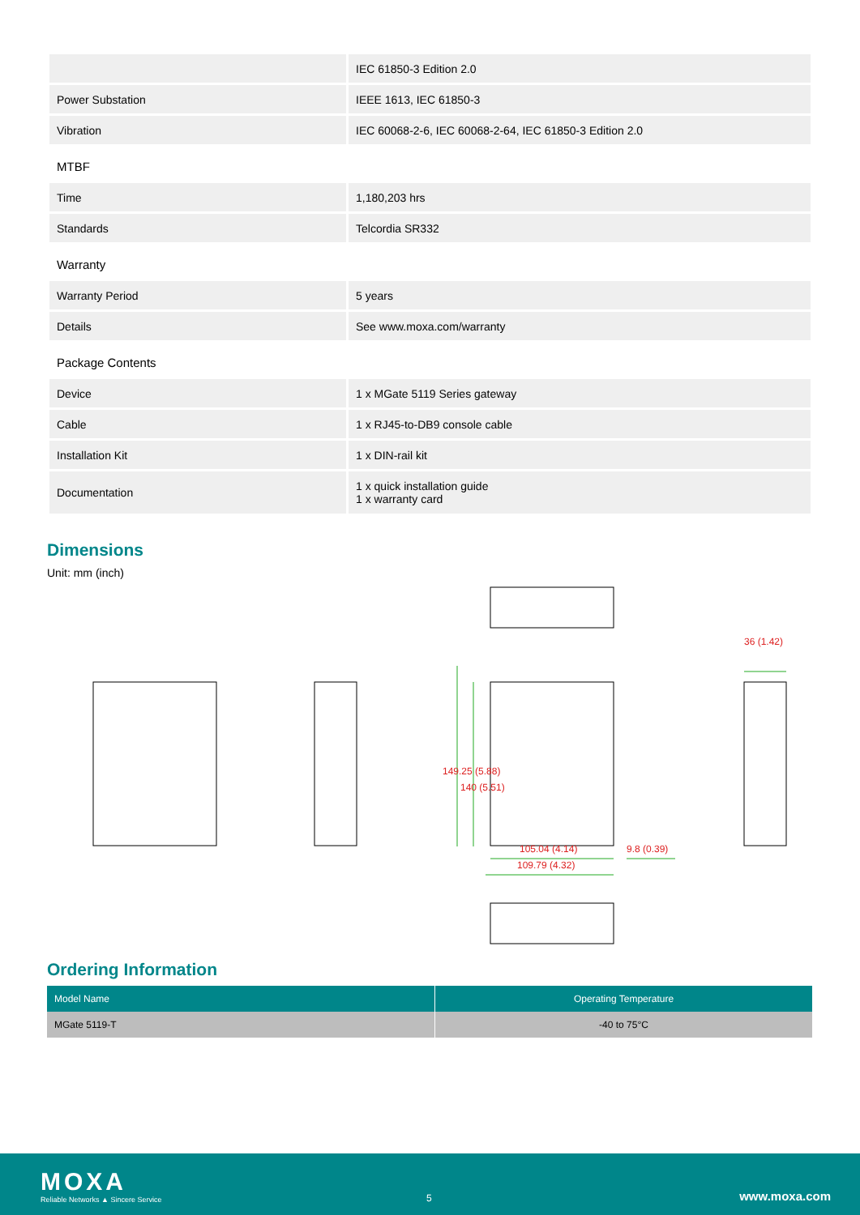| | IEC 61850-3 Edition 2.0 |
| Power Substation | IEEE 1613, IEC 61850-3 |
| Vibration | IEC 60068-2-6, IEC 60068-2-64, IEC 61850-3 Edition 2.0 |
| MTBF | |
| Time | 1,180,203 hrs |
| Standards | Telcordia SR332 |
| Warranty | |
| Warranty Period | 5 years |
| Details | See www.moxa.com/warranty |
| Package Contents | |
| Device | 1 x MGate 5119 Series gateway |
| Cable | 1 x RJ45-to-DB9 console cable |
| Installation Kit | 1 x DIN-rail kit |
| Documentation | 1 x quick installation guide 1 x warranty card |
Dimensions
Unit: mm (inch)
36 (1.42)
149.25 (5.88)
140 (5.51)
105.04 (4.14) 9.8 (0.39)
109.79 (4.32)
Ordering Information
| Model Name | Operating Temperature |
| --- | --- |
| MGate 5119-T | -40 to 75°C |
MOXA
Reliable Networks ▲ Sincere Service
5 www.moxa.com